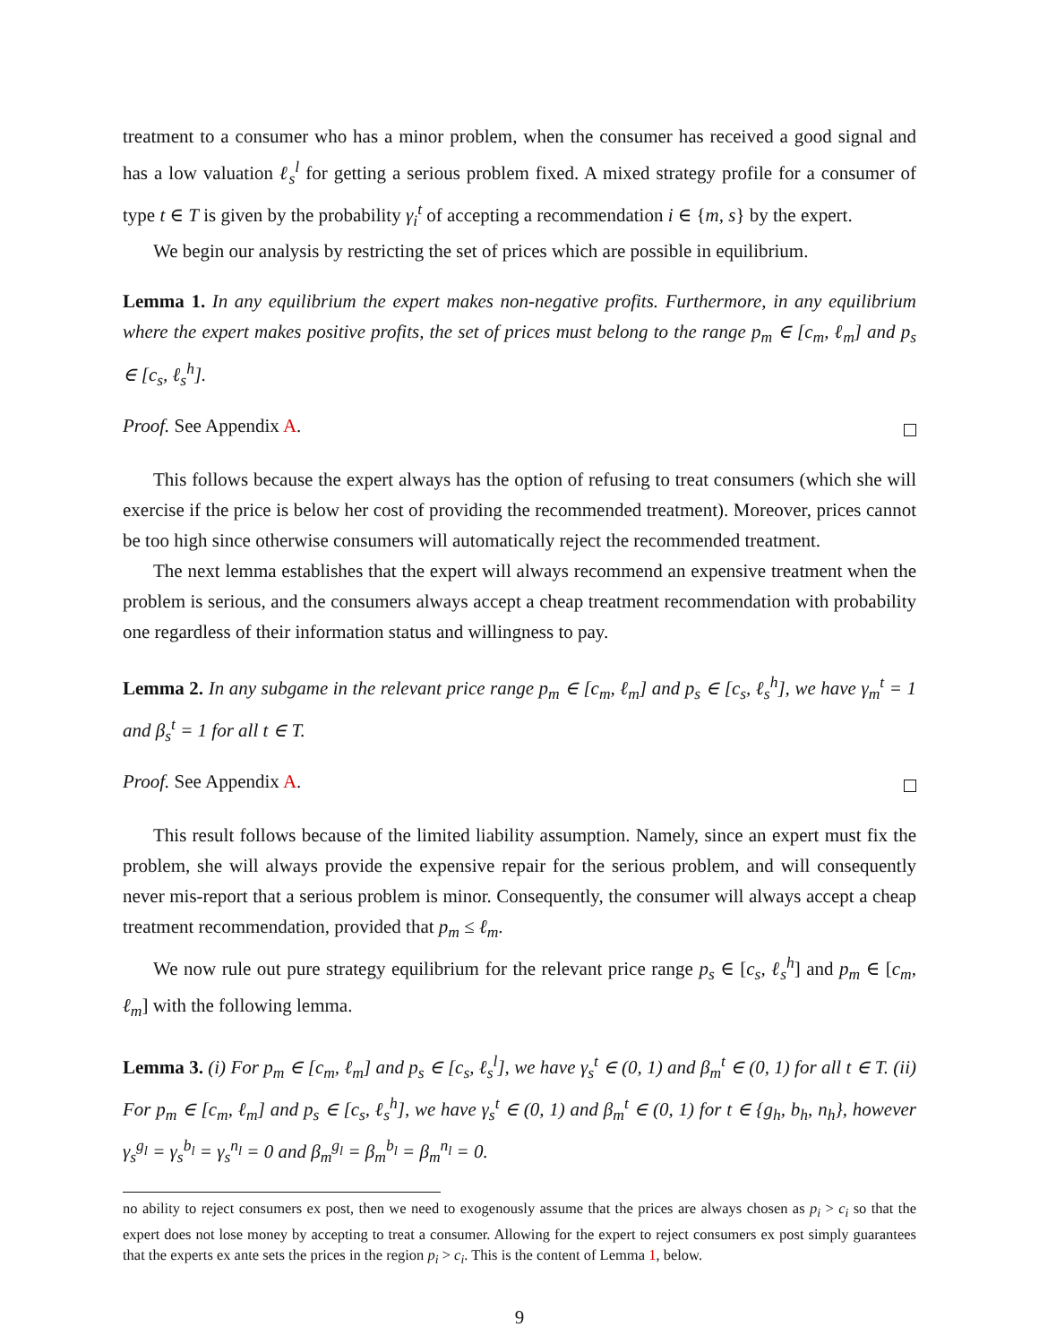treatment to a consumer who has a minor problem, when the consumer has received a good signal and has a low valuation ℓ<sub>s</sub><sup>l</sup> for getting a serious problem fixed. A mixed strategy profile for a consumer of type t ∈ T is given by the probability γ<sub>i</sub><sup>t</sup> of accepting a recommendation i ∈ {m, s} by the expert.
We begin our analysis by restricting the set of prices which are possible in equilibrium.
Lemma 1. In any equilibrium the expert makes non-negative profits. Furthermore, in any equilibrium where the expert makes positive profits, the set of prices must belong to the range p<sub>m</sub> ∈ [c<sub>m</sub>, ℓ<sub>m</sub>] and p<sub>s</sub> ∈ [c<sub>s</sub>, ℓ<sub>s</sub><sup>h</sup>].
Proof. See Appendix A.
This follows because the expert always has the option of refusing to treat consumers (which she will exercise if the price is below her cost of providing the recommended treatment). Moreover, prices cannot be too high since otherwise consumers will automatically reject the recommended treatment.
The next lemma establishes that the expert will always recommend an expensive treatment when the problem is serious, and the consumers always accept a cheap treatment recommendation with probability one regardless of their information status and willingness to pay.
Lemma 2. In any subgame in the relevant price range p<sub>m</sub> ∈ [c<sub>m</sub>, ℓ<sub>m</sub>] and p<sub>s</sub> ∈ [c<sub>s</sub>, ℓ<sub>s</sub><sup>h</sup>], we have γ<sub>m</sub><sup>t</sup> = 1 and β<sub>s</sub><sup>t</sup> = 1 for all t ∈ T.
Proof. See Appendix A.
This result follows because of the limited liability assumption. Namely, since an expert must fix the problem, she will always provide the expensive repair for the serious problem, and will consequently never mis-report that a serious problem is minor. Consequently, the consumer will always accept a cheap treatment recommendation, provided that p<sub>m</sub> ≤ ℓ<sub>m</sub>.
We now rule out pure strategy equilibrium for the relevant price range p<sub>s</sub> ∈ [c<sub>s</sub>, ℓ<sub>s</sub><sup>h</sup>] and p<sub>m</sub> ∈ [c<sub>m</sub>, ℓ<sub>m</sub>] with the following lemma.
Lemma 3. (i) For p<sub>m</sub> ∈ [c<sub>m</sub>, ℓ<sub>m</sub>] and p<sub>s</sub> ∈ [c<sub>s</sub>, ℓ<sub>s</sub><sup>l</sup>], we have γ<sub>s</sub><sup>t</sup> ∈ (0, 1) and β<sub>m</sub><sup>t</sup> ∈ (0, 1) for all t ∈ T. (ii) For p<sub>m</sub> ∈ [c<sub>m</sub>, ℓ<sub>m</sub>] and p<sub>s</sub> ∈ [c<sub>s</sub>, ℓ<sub>s</sub><sup>h</sup>], we have γ<sub>s</sub><sup>t</sup> ∈ (0, 1) and β<sub>m</sub><sup>t</sup> ∈ (0, 1) for t ∈ {g<sub>h</sub>, b<sub>h</sub>, n<sub>h</sub>}, however γ<sub>s</sub><sup>g<sub>l</sub></sup> = γ<sub>s</sub><sup>b<sub>l</sub></sup> = γ<sub>s</sub><sup>n<sub>l</sub></sup> = 0 and β<sub>m</sub><sup>g<sub>l</sub></sup> = β<sub>m</sub><sup>b<sub>l</sub></sup> = β<sub>m</sub><sup>n<sub>l</sub></sup> = 0.
no ability to reject consumers ex post, then we need to exogenously assume that the prices are always chosen as p<sub>i</sub> > c<sub>i</sub> so that the expert does not lose money by accepting to treat a consumer. Allowing for the expert to reject consumers ex post simply guarantees that the experts ex ante sets the prices in the region p<sub>i</sub> > c<sub>i</sub>. This is the content of Lemma 1, below.
9